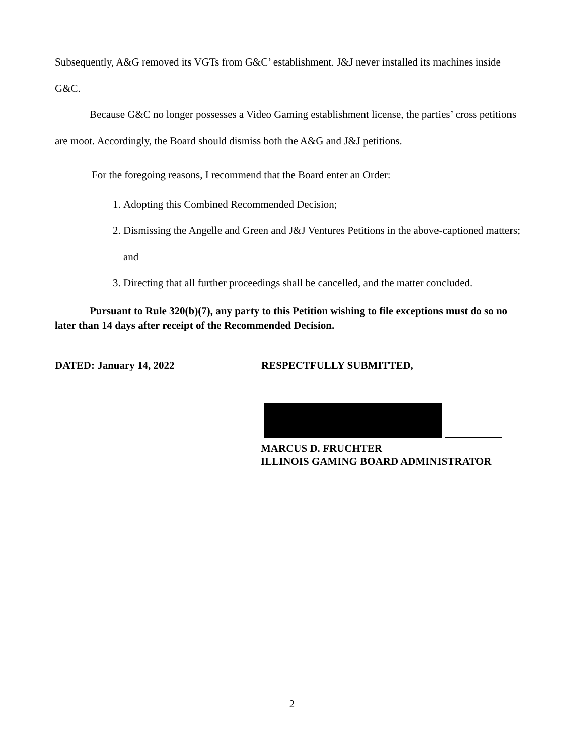Subsequently, A&G removed its VGTs from G&C’ establishment. J&J never installed its machines inside G&C.
Because G&C no longer possesses a Video Gaming establishment license, the parties’ cross petitions are moot. Accordingly, the Board should dismiss both the A&G and J&J petitions.
For the foregoing reasons, I recommend that the Board enter an Order:
1. Adopting this Combined Recommended Decision;
2. Dismissing the Angelle and Green and J&J Ventures Petitions in the above-captioned matters; and
3. Directing that all further proceedings shall be cancelled, and the matter concluded.
Pursuant to Rule 320(b)(7), any party to this Petition wishing to file exceptions must do so no later than 14 days after receipt of the Recommended Decision.
DATED: January 14, 2022 RESPECTFULLY SUBMITTED,
MARCUS D. FRUCHTER
ILLINOIS GAMING BOARD ADMINISTRATOR
2